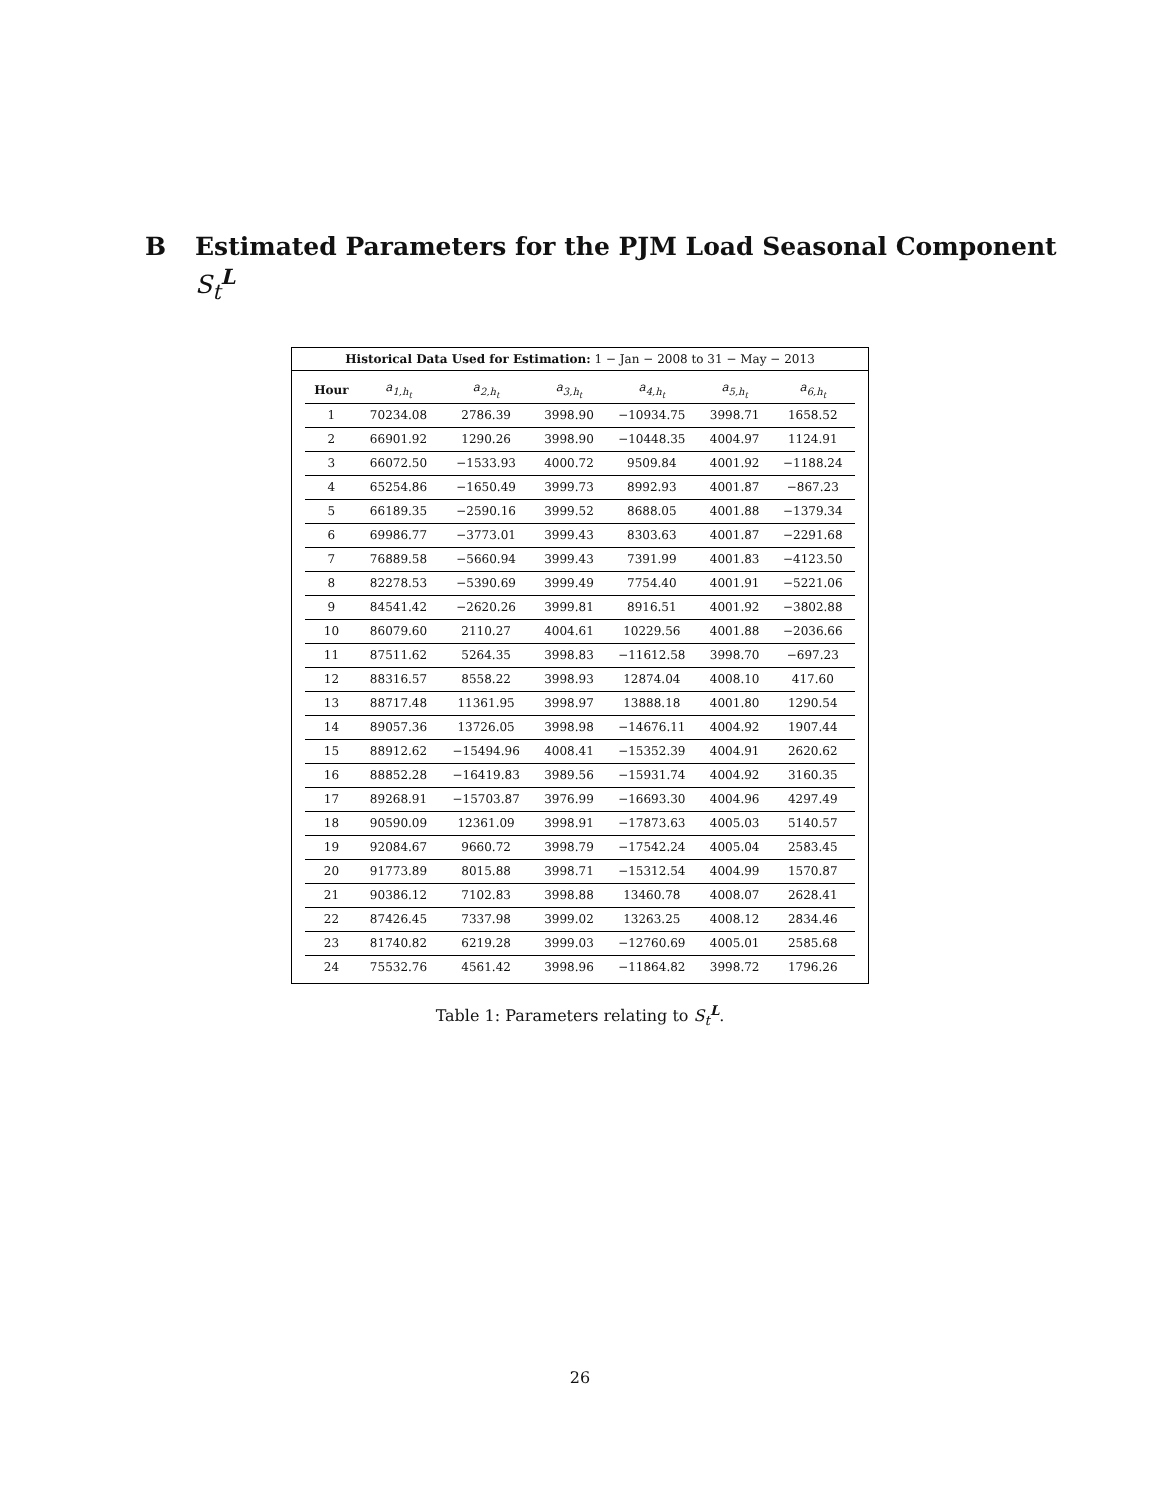B Estimated Parameters for the PJM Load Seasonal Component
S<sub>t</sub><sup>L</sup>
Historical Data Used for Estimation: 1 − Jan − 2008 to 31 − May − 2013
| Hour | a<sub>1,h<sub>t</sub></sub> | a<sub>2,h<sub>t</sub></sub> | a<sub>3,h<sub>t</sub></sub> | a<sub>4,h<sub>t</sub></sub> | a<sub>5,h<sub>t</sub></sub> | a<sub>6,h<sub>t</sub></sub> |
| --- | --- | --- | --- | --- | --- | --- |
| 1 | 70234.08 | 2786.39 | 3998.90 | −10934.75 | 3998.71 | 1658.52 |
| 2 | 66901.92 | 1290.26 | 3998.90 | −10448.35 | 4004.97 | 1124.91 |
| 3 | 66072.50 | −1533.93 | 4000.72 | 9509.84 | 4001.92 | −1188.24 |
| 4 | 65254.86 | −1650.49 | 3999.73 | 8992.93 | 4001.87 | −867.23 |
| 5 | 66189.35 | −2590.16 | 3999.52 | 8688.05 | 4001.88 | −1379.34 |
| 6 | 69986.77 | −3773.01 | 3999.43 | 8303.63 | 4001.87 | −2291.68 |
| 7 | 76889.58 | −5660.94 | 3999.43 | 7391.99 | 4001.83 | −4123.50 |
| 8 | 82278.53 | −5390.69 | 3999.49 | 7754.40 | 4001.91 | −5221.06 |
| 9 | 84541.42 | −2620.26 | 3999.81 | 8916.51 | 4001.92 | −3802.88 |
| 10 | 86079.60 | 2110.27 | 4004.61 | 10229.56 | 4001.88 | −2036.66 |
| 11 | 87511.62 | 5264.35 | 3998.83 | −11612.58 | 3998.70 | −697.23 |
| 12 | 88316.57 | 8558.22 | 3998.93 | 12874.04 | 4008.10 | 417.60 |
| 13 | 88717.48 | 11361.95 | 3998.97 | 13888.18 | 4001.80 | 1290.54 |
| 14 | 89057.36 | 13726.05 | 3998.98 | −14676.11 | 4004.92 | 1907.44 |
| 15 | 88912.62 | −15494.96 | 4008.41 | −15352.39 | 4004.91 | 2620.62 |
| 16 | 88852.28 | −16419.83 | 3989.56 | −15931.74 | 4004.92 | 3160.35 |
| 17 | 89268.91 | −15703.87 | 3976.99 | −16693.30 | 4004.96 | 4297.49 |
| 18 | 90590.09 | 12361.09 | 3998.91 | −17873.63 | 4005.03 | 5140.57 |
| 19 | 92084.67 | 9660.72 | 3998.79 | −17542.24 | 4005.04 | 2583.45 |
| 20 | 91773.89 | 8015.88 | 3998.71 | −15312.54 | 4004.99 | 1570.87 |
| 21 | 90386.12 | 7102.83 | 3998.88 | 13460.78 | 4008.07 | 2628.41 |
| 22 | 87426.45 | 7337.98 | 3999.02 | 13263.25 | 4008.12 | 2834.46 |
| 23 | 81740.82 | 6219.28 | 3999.03 | −12760.69 | 4005.01 | 2585.68 |
| 24 | 75532.76 | 4561.42 | 3998.96 | −11864.82 | 3998.72 | 1796.26 |
Table 1: Parameters relating to S<sub>t</sub><sup>L</sup>.
26